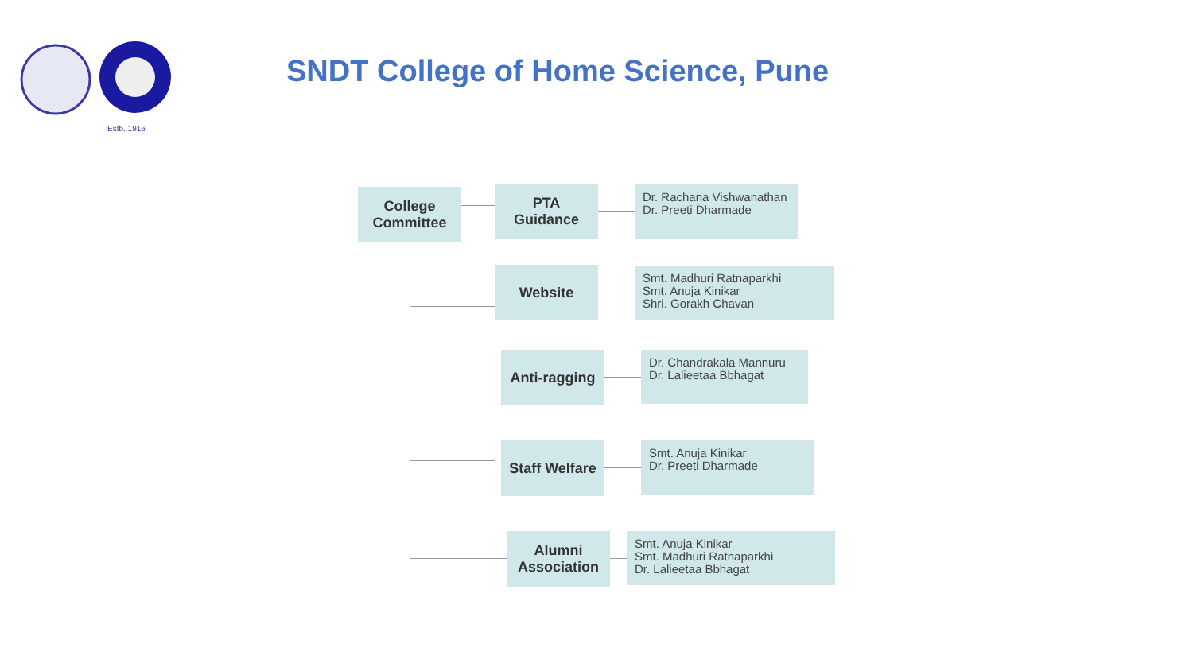Estb. 1916
SNDT College of Home Science, Pune
College
Committee
PTA
Guidance
Dr. Rachana Vishwanathan
Dr. Preeti Dharmade
Website
Smt. Madhuri Ratnaparkhi
Smt. Anuja Kinikar
Shri. Gorakh Chavan
Anti-ragging
Dr. Chandrakala Mannuru
Dr. Lalieetaa Bbhagat
Staff Welfare
Smt. Anuja Kinikar
Dr. Preeti Dharmade
Alumni
Association
Smt. Anuja Kinikar
Smt. Madhuri Ratnaparkhi
Dr. Lalieetaa Bbhagat